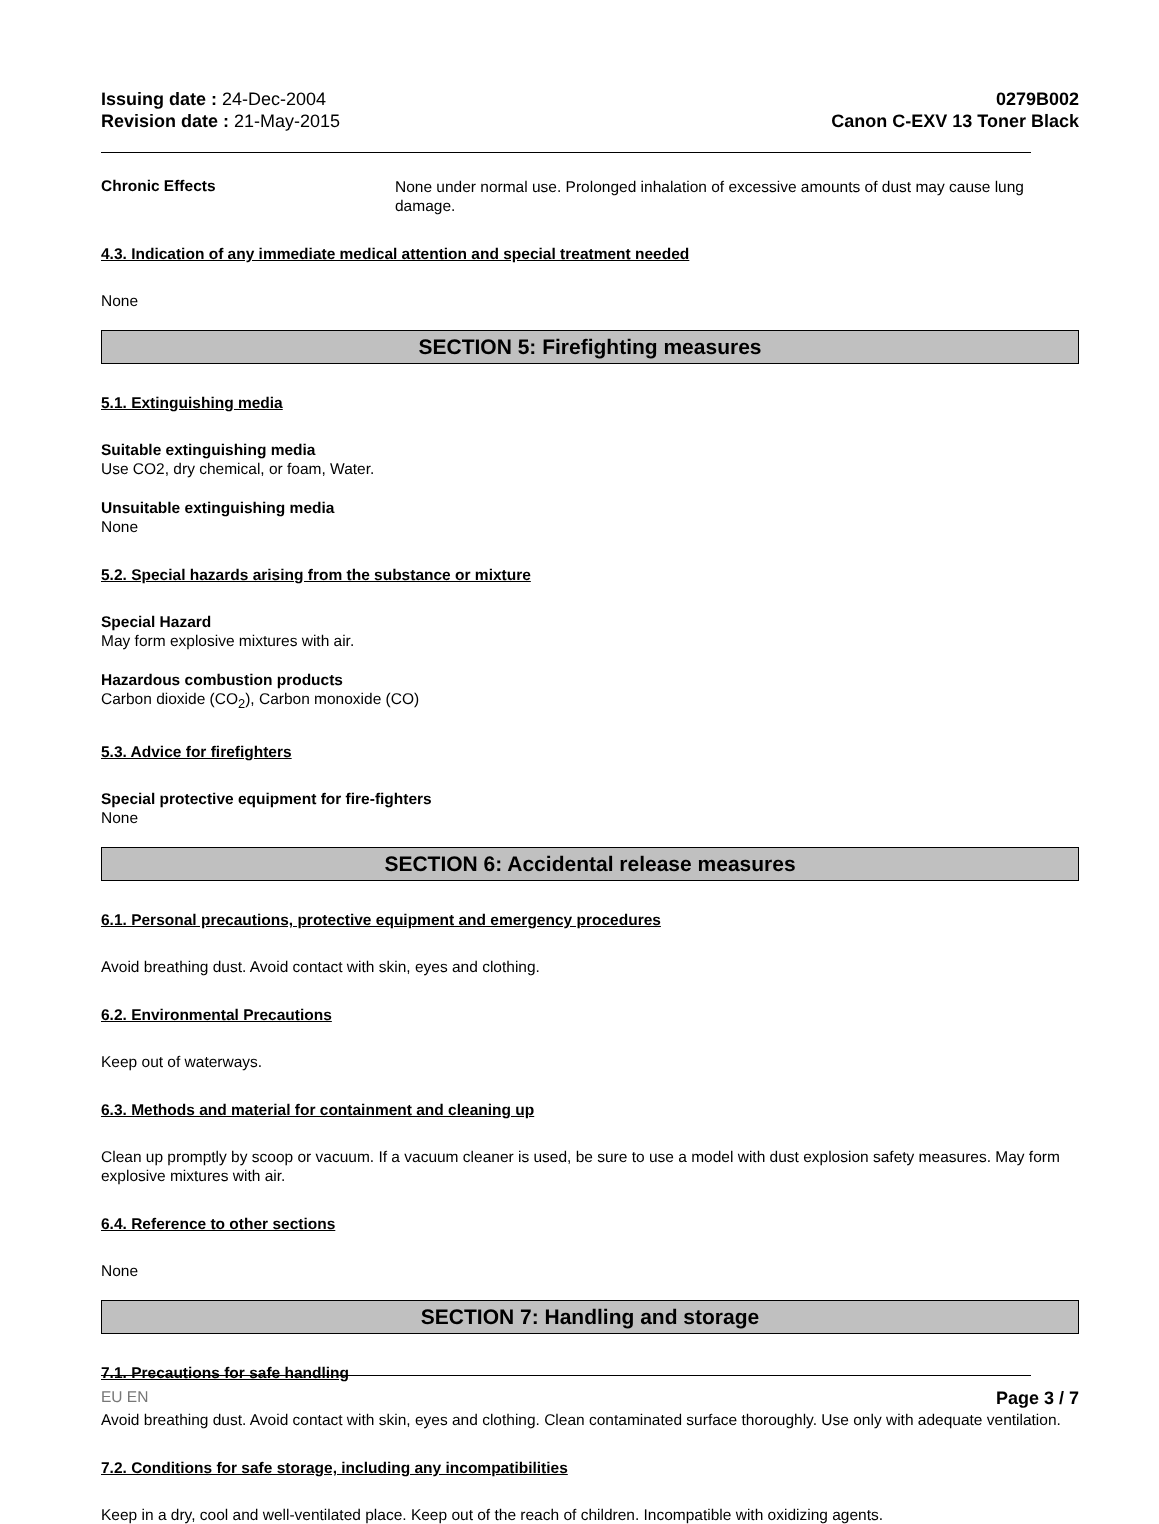Issuing date : 24-Dec-2004
Revision date : 21-May-2015
0279B002
Canon C-EXV 13 Toner Black
Chronic Effects
None under normal use. Prolonged inhalation of excessive amounts of dust may cause lung damage.
4.3. Indication of any immediate medical attention and special treatment needed
None
SECTION 5: Firefighting measures
5.1. Extinguishing media
Suitable extinguishing media
Use CO2, dry chemical, or foam, Water.
Unsuitable extinguishing media
None
5.2. Special hazards arising from the substance or mixture
Special Hazard
May form explosive mixtures with air.
Hazardous combustion products
Carbon dioxide (CO<sub>2</sub>), Carbon monoxide (CO)
5.3. Advice for firefighters
Special protective equipment for fire-fighters
None
SECTION 6: Accidental release measures
6.1. Personal precautions, protective equipment and emergency procedures
Avoid breathing dust. Avoid contact with skin, eyes and clothing.
6.2. Environmental Precautions
Keep out of waterways.
6.3. Methods and material for containment and cleaning up
Clean up promptly by scoop or vacuum. If a vacuum cleaner is used, be sure to use a model with dust explosion safety measures. May form explosive mixtures with air.
6.4. Reference to other sections
None
SECTION 7: Handling and storage
7.1. Precautions for safe handling
Avoid breathing dust. Avoid contact with skin, eyes and clothing. Clean contaminated surface thoroughly. Use only with adequate ventilation.
7.2. Conditions for safe storage, including any incompatibilities
Keep in a dry, cool and well-ventilated place. Keep out of the reach of children. Incompatible with oxidizing agents.
EU EN Page 3 / 7